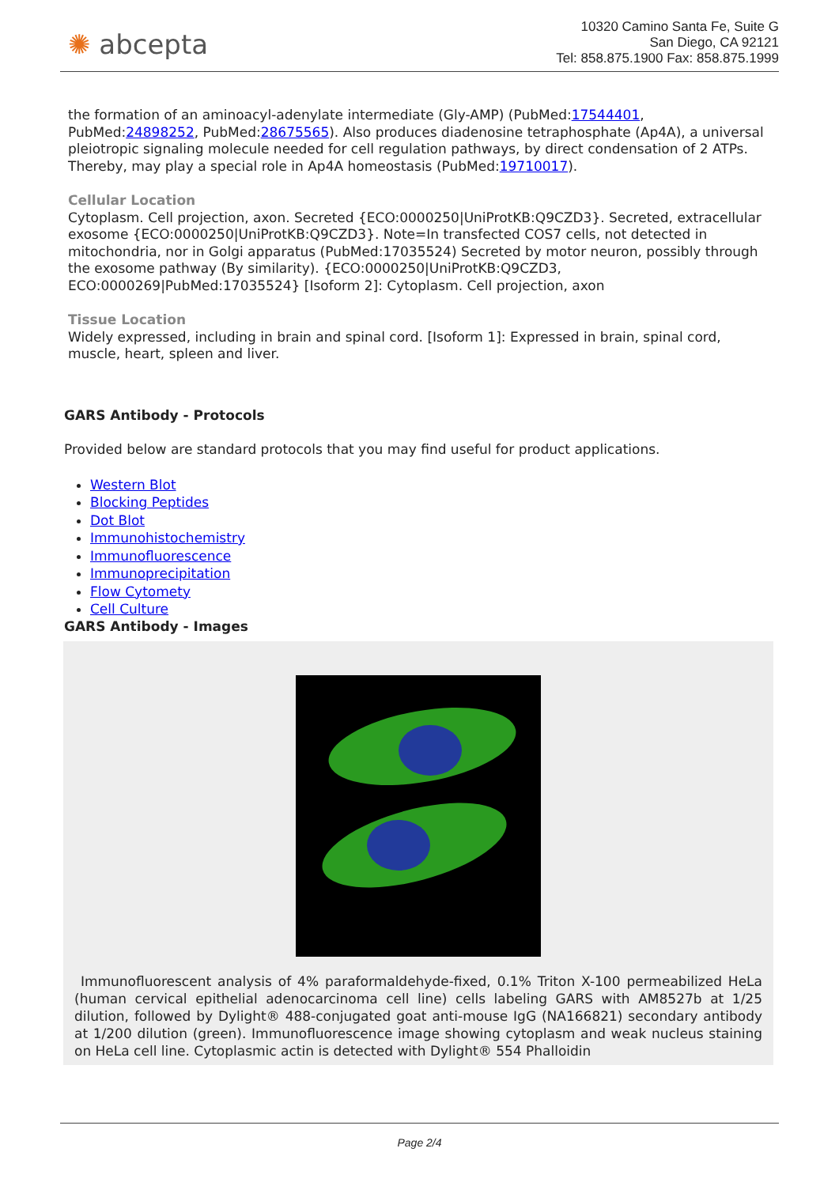✺ abcepta
10320 Camino Santa Fe, Suite G
San Diego, CA 92121
Tel: 858.875.1900 Fax: 858.875.1999
the formation of an aminoacyl-adenylate intermediate (Gly-AMP) (PubMed:17544401, PubMed:24898252, PubMed:28675565). Also produces diadenosine tetraphosphate (Ap4A), a universal pleiotropic signaling molecule needed for cell regulation pathways, by direct condensation of 2 ATPs. Thereby, may play a special role in Ap4A homeostasis (PubMed:19710017).
Cellular Location
Cytoplasm. Cell projection, axon. Secreted {ECO:0000250|UniProtKB:Q9CZD3}. Secreted, extracellular exosome {ECO:0000250|UniProtKB:Q9CZD3}. Note=In transfected COS7 cells, not detected in mitochondria, nor in Golgi apparatus (PubMed:17035524) Secreted by motor neuron, possibly through the exosome pathway (By similarity). {ECO:0000250|UniProtKB:Q9CZD3, ECO:0000269|PubMed:17035524} [Isoform 2]: Cytoplasm. Cell projection, axon
Tissue Location
Widely expressed, including in brain and spinal cord. [Isoform 1]: Expressed in brain, spinal cord, muscle, heart, spleen and liver.
GARS Antibody - Protocols
Provided below are standard protocols that you may find useful for product applications.
Western Blot
Blocking Peptides
Dot Blot
Immunohistochemistry
Immunofluorescence
Immunoprecipitation
Flow Cytomety
Cell Culture
GARS Antibody - Images
Immunofluorescent analysis of 4% paraformaldehyde-fixed, 0.1% Triton X-100 permeabilized HeLa (human cervical epithelial adenocarcinoma cell line) cells labeling GARS with AM8527b at 1/25 dilution, followed by Dylight® 488-conjugated goat anti-mouse IgG (NA166821) secondary antibody at 1/200 dilution (green). Immunofluorescence image showing cytoplasm and weak nucleus staining on HeLa cell line. Cytoplasmic actin is detected with Dylight® 554 Phalloidin
Page 2/4